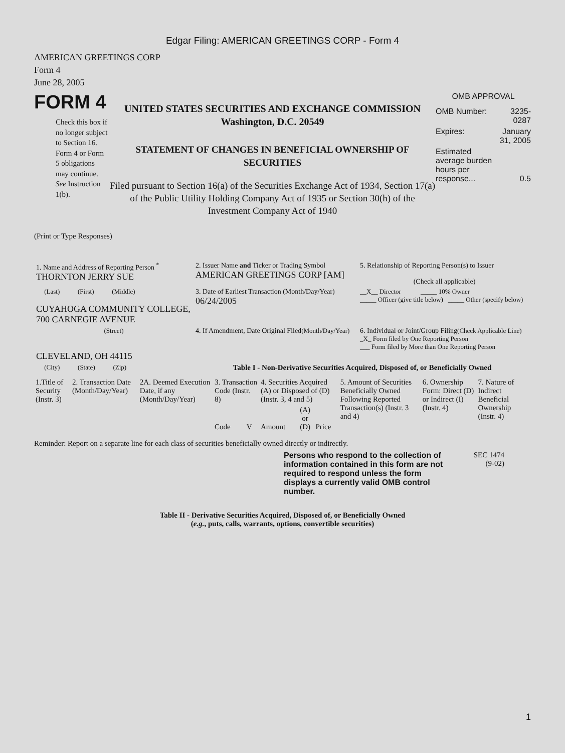Edgar Filing: AMERICAN GREETINGS CORP - Form 4
AMERICAN GREETINGS CORP
Form 4
June 28, 2005
FORM 4
Check this box if no longer subject to Section 16. Form 4 or Form 5 obligations may continue. See Instruction 1(b).
UNITED STATES SECURITIES AND EXCHANGE COMMISSION
Washington, D.C. 20549
STATEMENT OF CHANGES IN BENEFICIAL OWNERSHIP OF SECURITIES
Filed pursuant to Section 16(a) of the Securities Exchange Act of 1934, Section 17(a) of the Public Utility Holding Company Act of 1935 or Section 30(h) of the Investment Company Act of 1940
OMB APPROVAL
| OMB Number: | 3235-0287 |
| Expires: | January 31, 2005 |
| Estimated average burden hours per response... | 0.5 |
(Print or Type Responses)
| 1. Name and Address of Reporting Person <sup>*</sup> THORNTON JERRY SUE | 2. Issuer Name and Ticker or Trading Symbol AMERICAN GREETINGS CORP [AM] | 5. Relationship of Reporting Person(s) to Issuer (Check all applicable) |
| (Last) (First) (Middle) CUYAHOGA COMMUNITY COLLEGE, 700 CARNEGIE AVENUE | 3. Date of Earliest Transaction (Month/Day/Year) 06/24/2005 | __X__ Director _____ 10% Owner _____ Officer (give title below) _____ Other (specify below) |
| (Street) CLEVELAND, OH 44115 | 4. If Amendment, Date Original Filed (Month/Day/Year) | 6. Individual or Joint/Group Filing (Check Applicable Line) _X_ Form filed by One Reporting Person ___ Form filed by More than One Reporting Person |
| (City) (State) (Zip) | Table I - Non-Derivative Securities Acquired, Disposed of, or Beneficially Owned | |
| 1.Title of Security (Instr. 3) | 2. Transaction Date (Month/Day/Year) | 2A. Deemed Execution Date, if any (Month/Day/Year) | 3. Transaction Code (Instr. 8) | | 4. Securities Acquired (A) or Disposed of (D) (Instr. 3, 4 and 5) | | | 5. Amount of Securities Beneficially Owned Following Reported Transaction(s) (Instr. 3 and 4) | 6. Ownership Form: Direct (D) or Indirect (I) (Instr. 4) | 7. Nature of Indirect Beneficial Ownership (Instr. 4) |
| --- | --- | --- | --- | --- | --- | --- | --- | --- | --- | --- |
| | | | Code | V | Amount | (A) or (D) | Price | | | |
Reminder: Report on a separate line for each class of securities beneficially owned directly or indirectly.
Persons who respond to the collection of information contained in this form are not required to respond unless the form displays a currently valid OMB control number.
SEC 1474
(9-02)
Table II - Derivative Securities Acquired, Disposed of, or Beneficially Owned
(e.g., puts, calls, warrants, options, convertible securities)
1